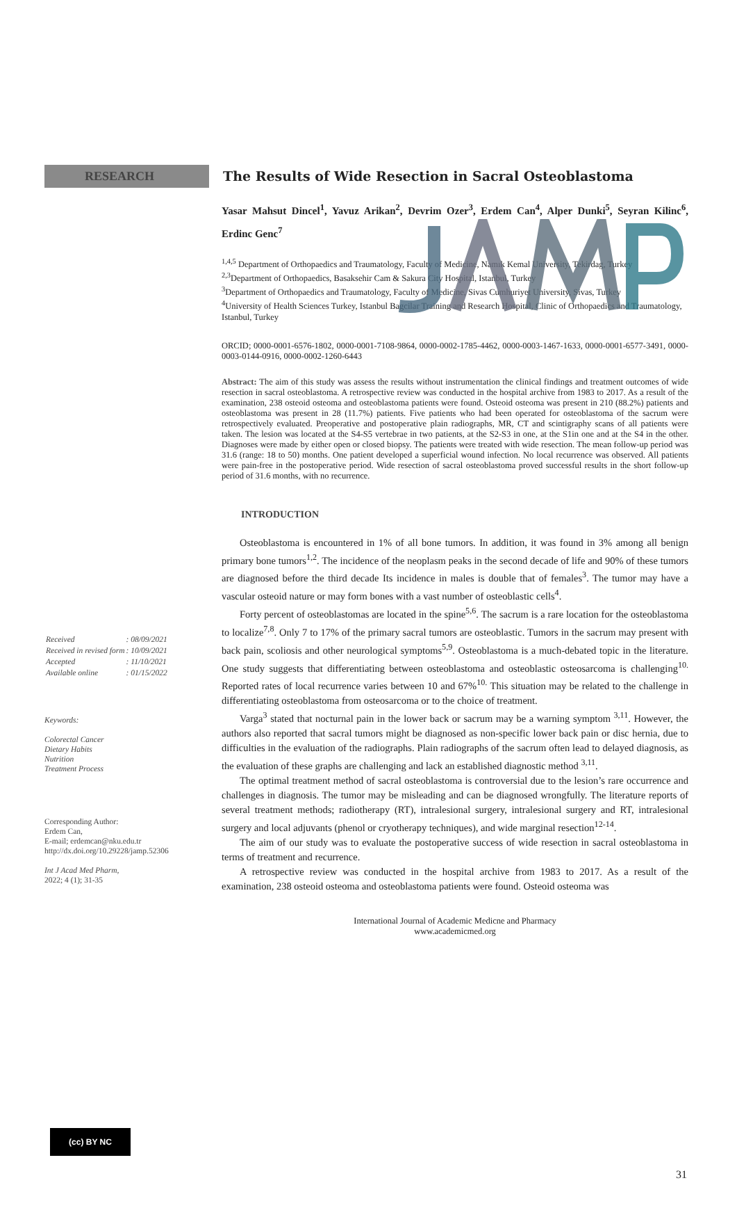RESEARCH
| Received | : 08/09/2021 |
| Received in revised form | : 10/09/2021 |
| Accepted | : 11/10/2021 |
| Available online | : 01/15/2022 |
Keywords:
Colorectal Cancer
Dietary Habits
Nutrition
Treatment Process
Corresponding Author:
Erdem Can,
E-mail; erdemcan@nku.edu.tr
http://dx.doi.org/10.29228/jamp.52306
Int J Acad Med Pharm,
2022; 4 (1); 31-35
The Results of Wide Resection in Sacral Osteoblastoma
Yasar Mahsut Dincel<sup>1</sup>, Yavuz Arikan<sup>2</sup>, Devrim Ozer<sup>3</sup>, Erdem Can<sup>4</sup>, Alper Dunki<sup>5</sup>, Seyran Kilinc<sup>6</sup>, Erdinc Genc<sup>7</sup>
<sup>1,4,5</sup> Department of Orthopaedics and Traumatology, Faculty of Medicine, Namık Kemal University, Tekirdag, Turkey
<sup>2,3</sup>Department of Orthopaedics, Basaksehir Cam & Sakura City Hospital, Istanbul, Turkey
<sup>3</sup> Department of Orthopaedics and Traumatology, Faculty of Medicine, Sivas Cumhuriyet University, Sivas, Turkey
<sup>4</sup> University of Health Sciences Turkey, Istanbul Bagcilar Training and Research Hospital, Clinic of Orthopaedics and Traumatology, Istanbul, Turkey
ORCID; 0000-0001-6576-1802, 0000-0001-7108-9864, 0000-0002-1785-4462, 0000-0003-1467-1633, 0000-0001-6577-3491, 0000-0003-0144-0916, 0000-0002-1260-6443
Abstract: The aim of this study was assess the results without instrumentation the clinical findings and treatment outcomes of wide resection in sacral osteoblastoma. A retrospective review was conducted in the hospital archive from 1983 to 2017. As a result of the examination, 238 osteoid osteoma and osteoblastoma patients were found. Osteoid osteoma was present in 210 (88.2%) patients and osteoblastoma was present in 28 (11.7%) patients. Five patients who had been operated for osteoblastoma of the sacrum were retrospectively evaluated. Preoperative and postoperative plain radiographs, MR, CT and scintigraphy scans of all patients were taken. The lesion was located at the S4-S5 vertebrae in two patients, at the S2-S3 in one, at the S1in one and at the S4 in the other. Diagnoses were made by either open or closed biopsy. The patients were treated with wide resection. The mean follow-up period was 31.6 (range: 18 to 50) months. One patient developed a superficial wound infection. No local recurrence was observed. All patients were pain-free in the postoperative period. Wide resection of sacral osteoblastoma proved successful results in the short follow-up period of 31.6 months, with no recurrence.
INTRODUCTION
Osteoblastoma is encountered in 1% of all bone tumors. In addition, it was found in 3% among all benign primary bone tumors<sup>1,2</sup>. The incidence of the neoplasm peaks in the second decade of life and 90% of these tumors are diagnosed before the third decade Its incidence in males is double that of females<sup>3</sup>. The tumor may have a vascular osteoid nature or may form bones with a vast number of osteoblastic cells<sup>4</sup>.
Forty percent of osteoblastomas are located in the spine<sup>5,6</sup>. The sacrum is a rare location for the osteoblastoma to localize<sup>7,8</sup>. Only 7 to 17% of the primary sacral tumors are osteoblastic. Tumors in the sacrum may present with back pain, scoliosis and other neurological symptoms<sup>5,9</sup>. Osteoblastoma is a much-debated topic in the literature. One study suggests that differentiating between osteoblastoma and osteoblastic osteosarcoma is challenging<sup>10.</sup> Reported rates of local recurrence varies between 10 and 67%<sup>10.</sup> This situation may be related to the challenge in differentiating osteoblastoma from osteosarcoma or to the choice of treatment.
Varga<sup>3</sup> stated that nocturnal pain in the lower back or sacrum may be a warning symptom <sup>3,11</sup>. However, the authors also reported that sacral tumors might be diagnosed as non-specific lower back pain or disc hernia, due to difficulties in the evaluation of the radiographs. Plain radiographs of the sacrum often lead to delayed diagnosis, as the evaluation of these graphs are challenging and lack an established diagnostic method <sup>3,11</sup>.
The optimal treatment method of sacral osteoblastoma is controversial due to the lesion’s rare occurrence and challenges in diagnosis. The tumor may be misleading and can be diagnosed wrongfully. The literature reports of several treatment methods; radiotherapy (RT), intralesional surgery, intralesional surgery and RT, intralesional surgery and local adjuvants (phenol or cryotherapy techniques), and wide marginal resection<sup>12-14</sup>.
The aim of our study was to evaluate the postoperative success of wide resection in sacral osteoblastoma in terms of treatment and recurrence.
A retrospective review was conducted in the hospital archive from 1983 to 2017. As a result of the examination, 238 osteoid osteoma and osteoblastoma patients were found. Osteoid osteoma was
International Journal of Academic Medicne and Pharmacy
www.academicmed.org
(cc) BY NC
31